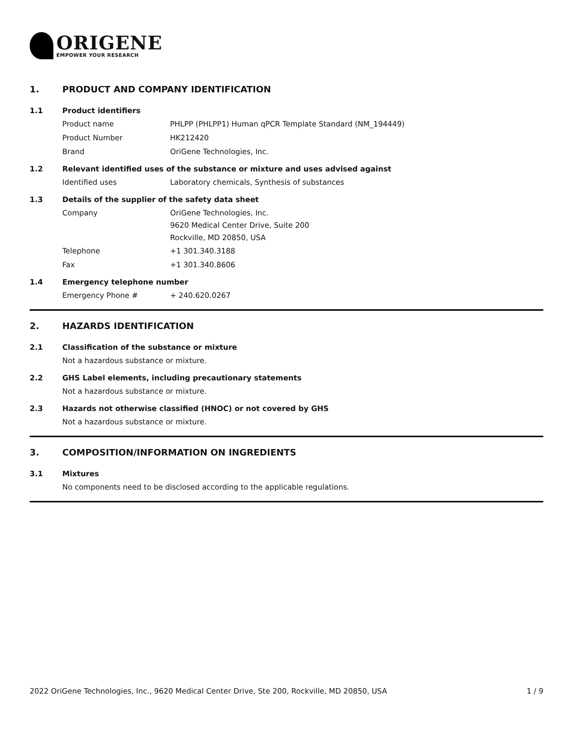ORIGENE
EMPOWER YOUR RESEARCH
1. PRODUCT AND COMPANY IDENTIFICATION
1.1 Product identifiers
Product name PHLPP (PHLPP1) Human qPCR Template Standard (NM_194449)
Product Number HK212420
Brand OriGene Technologies, Inc.
1.2 Relevant identified uses of the substance or mixture and uses advised against
Identified uses Laboratory chemicals, Synthesis of substances
1.3 Details of the supplier of the safety data sheet
Company
OriGene Technologies, Inc.
9620 Medical Center Drive, Suite 200
Rockville, MD 20850, USA
Telephone +1 301.340.3188
Fax +1 301.340.8606
1.4 Emergency telephone number
Emergency Phone # + 240.620.0267
2. HAZARDS IDENTIFICATION
2.1 Classification of the substance or mixture
Not a hazardous substance or mixture.
2.2 GHS Label elements, including precautionary statements
Not a hazardous substance or mixture.
2.3 Hazards not otherwise classified (HNOC) or not covered by GHS
Not a hazardous substance or mixture.
3. COMPOSITION/INFORMATION ON INGREDIENTS
3.1 Mixtures
No components need to be disclosed according to the applicable regulations.
2022 OriGene Technologies, Inc., 9620 Medical Center Drive, Ste 200, Rockville, MD 20850, USA 1 / 9